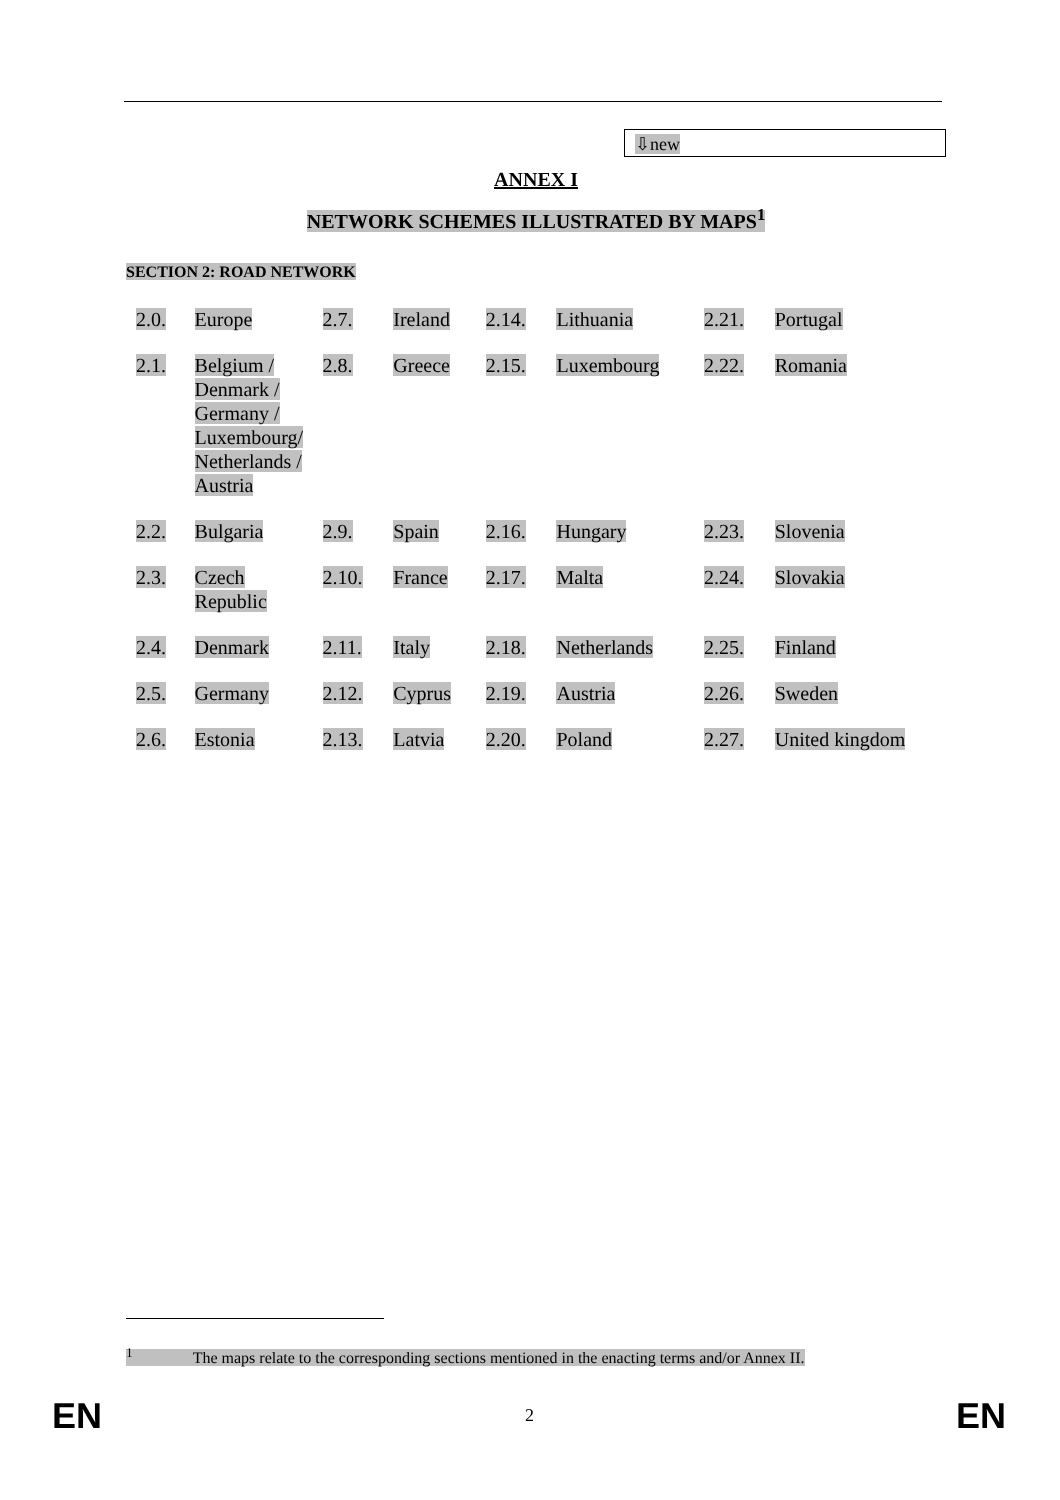⇩new
ANNEX I
NETWORK SCHEMES ILLUSTRATED BY MAPS<sup>1</sup>
SECTION 2: ROAD NETWORK
| 2.0. | Europe | 2.7. | Ireland | 2.14. | Lithuania | 2.21. | Portugal |
| 2.1. | Belgium / Denmark / Germany / Luxembourg/ Netherlands / Austria | 2.8. | Greece | 2.15. | Luxembourg | 2.22. | Romania |
| 2.2. | Bulgaria | 2.9. | Spain | 2.16. | Hungary | 2.23. | Slovenia |
| 2.3. | Czech Republic | 2.10. | France | 2.17. | Malta | 2.24. | Slovakia |
| 2.4. | Denmark | 2.11. | Italy | 2.18. | Netherlands | 2.25. | Finland |
| 2.5. | Germany | 2.12. | Cyprus | 2.19. | Austria | 2.26. | Sweden |
| 2.6. | Estonia | 2.13. | Latvia | 2.20. | Poland | 2.27. | United kingdom |
<sup>1</sup> The maps relate to the corresponding sections mentioned in the enacting terms and/or Annex II.
EN 2 EN